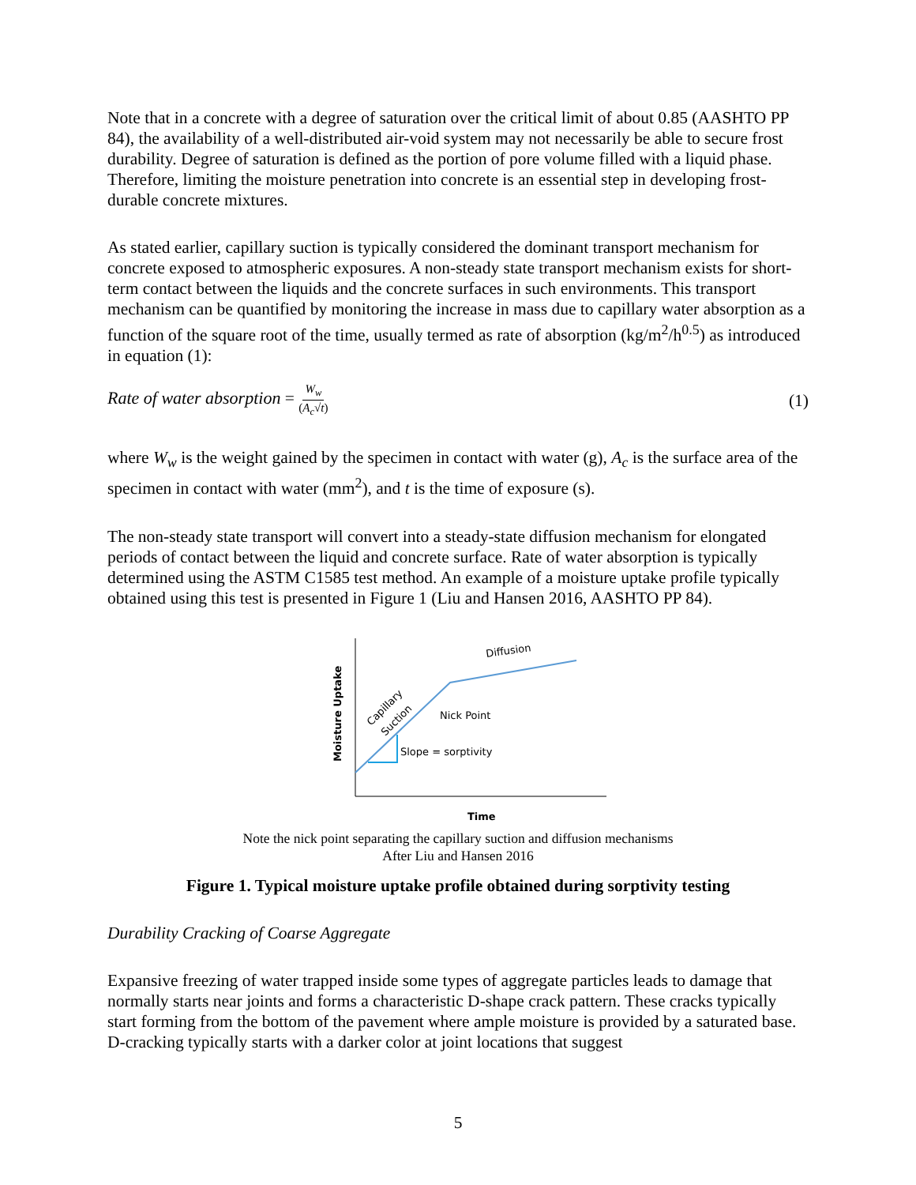Note that in a concrete with a degree of saturation over the critical limit of about 0.85 (AASHTO PP 84), the availability of a well-distributed air-void system may not necessarily be able to secure frost durability. Degree of saturation is defined as the portion of pore volume filled with a liquid phase. Therefore, limiting the moisture penetration into concrete is an essential step in developing frost-durable concrete mixtures.
As stated earlier, capillary suction is typically considered the dominant transport mechanism for concrete exposed to atmospheric exposures. A non-steady state transport mechanism exists for short-term contact between the liquids and the concrete surfaces in such environments. This transport mechanism can be quantified by monitoring the increase in mass due to capillary water absorption as a function of the square root of the time, usually termed as rate of absorption (kg/m<sup>2</sup>/h<sup>0.5</sup>) as introduced in equation (1):
Rate of water absorption = W<sub>w</sub> (A<sub>c</sub>√t)
(1)
where W<sub>w</sub> is the weight gained by the specimen in contact with water (g), A<sub>c</sub> is the surface area of the specimen in contact with water (mm<sup>2</sup>), and t is the time of exposure (s).
The non-steady state transport will convert into a steady-state diffusion mechanism for elongated periods of contact between the liquid and concrete surface. Rate of water absorption is typically determined using the ASTM C1585 test method. An example of a moisture uptake profile typically obtained using this test is presented in Figure 1 (Liu and Hansen 2016, AASHTO PP 84).
Moisture Uptake
Diffusion
Capillary
Suction
Nick Point
Slope = sorptivity
Time
Note the nick point separating the capillary suction and diffusion mechanisms
After Liu and Hansen 2016
Figure 1. Typical moisture uptake profile obtained during sorptivity testing
Durability Cracking of Coarse Aggregate
Expansive freezing of water trapped inside some types of aggregate particles leads to damage that normally starts near joints and forms a characteristic D-shape crack pattern. These cracks typically start forming from the bottom of the pavement where ample moisture is provided by a saturated base. D-cracking typically starts with a darker color at joint locations that suggest
5